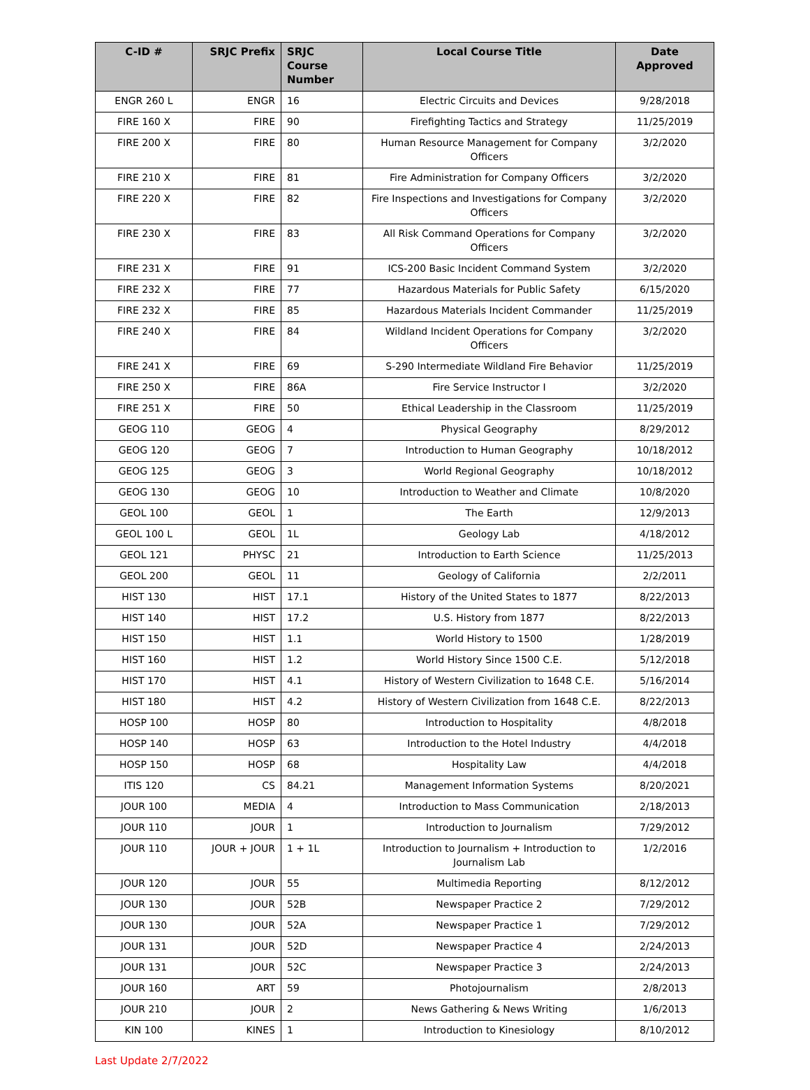| C-ID # | SRJC Prefix | SRJC Course Number | Local Course Title | Date Approved |
| --- | --- | --- | --- | --- |
| ENGR 260 L | ENGR | 16 | Electric Circuits and Devices | 9/28/2018 |
| FIRE 160 X | FIRE | 90 | Firefighting Tactics and Strategy | 11/25/2019 |
| FIRE 200 X | FIRE | 80 | Human Resource Management for Company Officers | 3/2/2020 |
| FIRE 210 X | FIRE | 81 | Fire Administration for Company Officers | 3/2/2020 |
| FIRE 220 X | FIRE | 82 | Fire Inspections and Investigations for Company Officers | 3/2/2020 |
| FIRE 230 X | FIRE | 83 | All Risk Command Operations for Company Officers | 3/2/2020 |
| FIRE 231 X | FIRE | 91 | ICS-200 Basic Incident Command System | 3/2/2020 |
| FIRE 232 X | FIRE | 77 | Hazardous Materials for Public Safety | 6/15/2020 |
| FIRE 232 X | FIRE | 85 | Hazardous Materials Incident Commander | 11/25/2019 |
| FIRE 240 X | FIRE | 84 | Wildland Incident Operations for Company Officers | 3/2/2020 |
| FIRE 241 X | FIRE | 69 | S-290 Intermediate Wildland Fire Behavior | 11/25/2019 |
| FIRE 250 X | FIRE | 86A | Fire Service Instructor I | 3/2/2020 |
| FIRE 251 X | FIRE | 50 | Ethical Leadership in the Classroom | 11/25/2019 |
| GEOG 110 | GEOG | 4 | Physical Geography | 8/29/2012 |
| GEOG 120 | GEOG | 7 | Introduction to Human Geography | 10/18/2012 |
| GEOG 125 | GEOG | 3 | World Regional Geography | 10/18/2012 |
| GEOG 130 | GEOG | 10 | Introduction to Weather and Climate | 10/8/2020 |
| GEOL 100 | GEOL | 1 | The Earth | 12/9/2013 |
| GEOL 100 L | GEOL | 1L | Geology Lab | 4/18/2012 |
| GEOL 121 | PHYSC | 21 | Introduction to Earth Science | 11/25/2013 |
| GEOL 200 | GEOL | 11 | Geology of California | 2/2/2011 |
| HIST 130 | HIST | 17.1 | History of the United States to 1877 | 8/22/2013 |
| HIST 140 | HIST | 17.2 | U.S. History from 1877 | 8/22/2013 |
| HIST 150 | HIST | 1.1 | World History to 1500 | 1/28/2019 |
| HIST 160 | HIST | 1.2 | World History Since 1500 C.E. | 5/12/2018 |
| HIST 170 | HIST | 4.1 | History of Western Civilization to 1648 C.E. | 5/16/2014 |
| HIST 180 | HIST | 4.2 | History of Western Civilization from 1648 C.E. | 8/22/2013 |
| HOSP 100 | HOSP | 80 | Introduction to Hospitality | 4/8/2018 |
| HOSP 140 | HOSP | 63 | Introduction to the Hotel Industry | 4/4/2018 |
| HOSP 150 | HOSP | 68 | Hospitality Law | 4/4/2018 |
| ITIS 120 | CS | 84.21 | Management Information Systems | 8/20/2021 |
| JOUR 100 | MEDIA | 4 | Introduction to Mass Communication | 2/18/2013 |
| JOUR 110 | JOUR | 1 | Introduction to Journalism | 7/29/2012 |
| JOUR 110 | JOUR + JOUR | 1 + 1L | Introduction to Journalism + Introduction to Journalism Lab | 1/2/2016 |
| JOUR 120 | JOUR | 55 | Multimedia Reporting | 8/12/2012 |
| JOUR 130 | JOUR | 52B | Newspaper Practice 2 | 7/29/2012 |
| JOUR 130 | JOUR | 52A | Newspaper Practice 1 | 7/29/2012 |
| JOUR 131 | JOUR | 52D | Newspaper Practice 4 | 2/24/2013 |
| JOUR 131 | JOUR | 52C | Newspaper Practice 3 | 2/24/2013 |
| JOUR 160 | ART | 59 | Photojournalism | 2/8/2013 |
| JOUR 210 | JOUR | 2 | News Gathering & News Writing | 1/6/2013 |
| KIN 100 | KINES | 1 | Introduction to Kinesiology | 8/10/2012 |
Last Update 2/7/2022